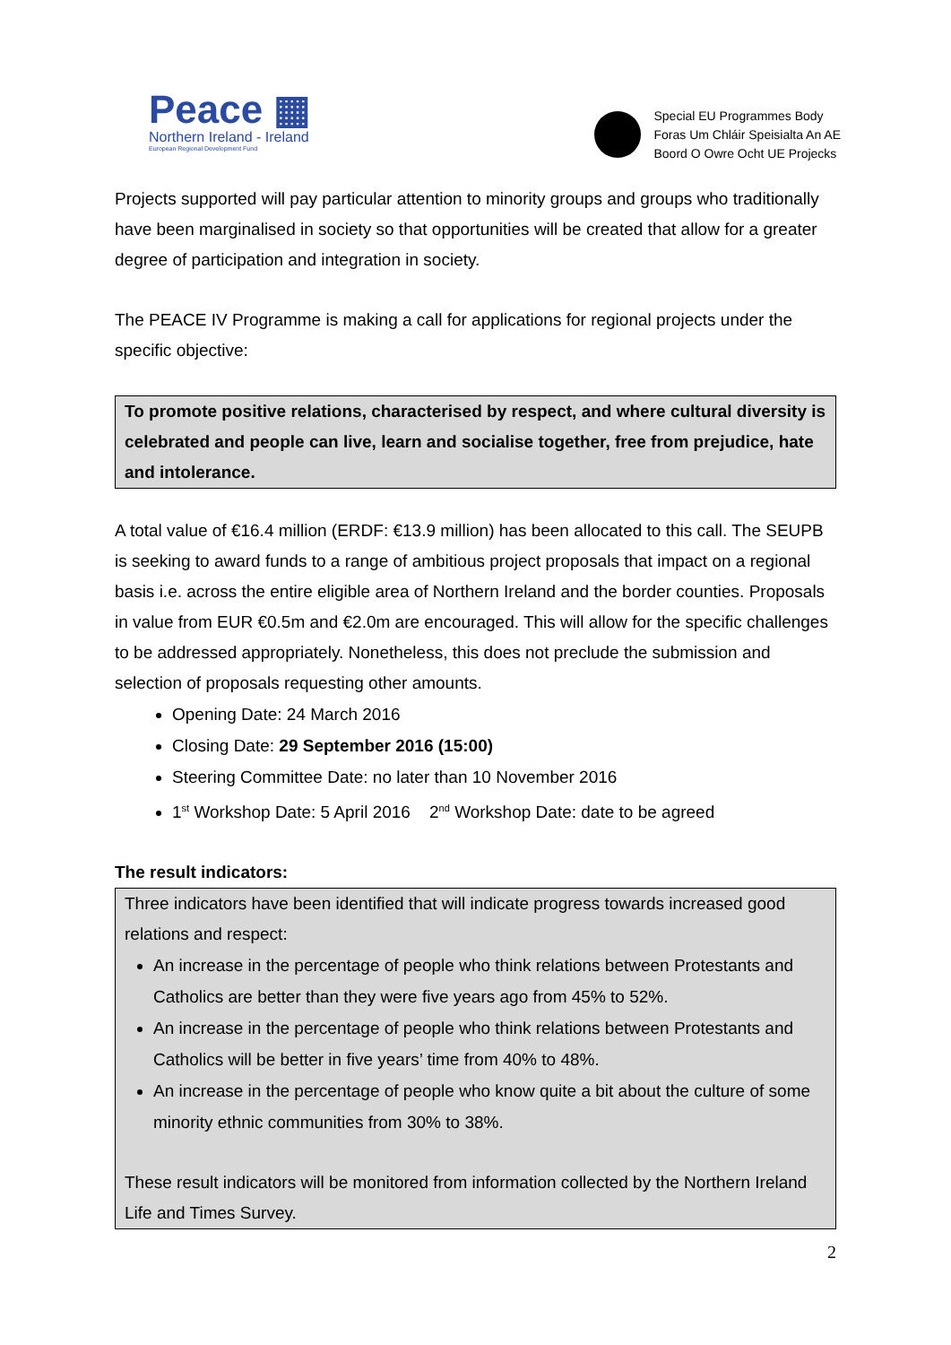Peace ▦
Northern Ireland - Ireland
European Regional Development Fund
Special EU Programmes Body
Foras Um Chláir Speisialta An AE
Boord O Owre Ocht UE Projecks
Projects supported will pay particular attention to minority groups and groups who traditionally have been marginalised in society so that opportunities will be created that allow for a greater degree of participation and integration in society.
The PEACE IV Programme is making a call for applications for regional projects under the specific objective:
To promote positive relations, characterised by respect, and where cultural diversity is celebrated and people can live, learn and socialise together, free from prejudice, hate and intolerance.
A total value of €16.4 million (ERDF: €13.9 million) has been allocated to this call. The SEUPB is seeking to award funds to a range of ambitious project proposals that impact on a regional basis i.e. across the entire eligible area of Northern Ireland and the border counties. Proposals in value from EUR €0.5m and €2.0m are encouraged. This will allow for the specific challenges to be addressed appropriately. Nonetheless, this does not preclude the submission and selection of proposals requesting other amounts.
Opening Date: 24 March 2016
Closing Date: 29 September 2016 (15:00)
Steering Committee Date: no later than 10 November 2016
1<sup>st</sup> Workshop Date: 5 April 2016 2<sup>nd</sup> Workshop Date: date to be agreed
The result indicators:
Three indicators have been identified that will indicate progress towards increased good relations and respect:
An increase in the percentage of people who think relations between Protestants and Catholics are better than they were five years ago from 45% to 52%.
An increase in the percentage of people who think relations between Protestants and Catholics will be better in five years’ time from 40% to 48%.
An increase in the percentage of people who know quite a bit about the culture of some minority ethnic communities from 30% to 38%.
These result indicators will be monitored from information collected by the Northern Ireland Life and Times Survey.
2